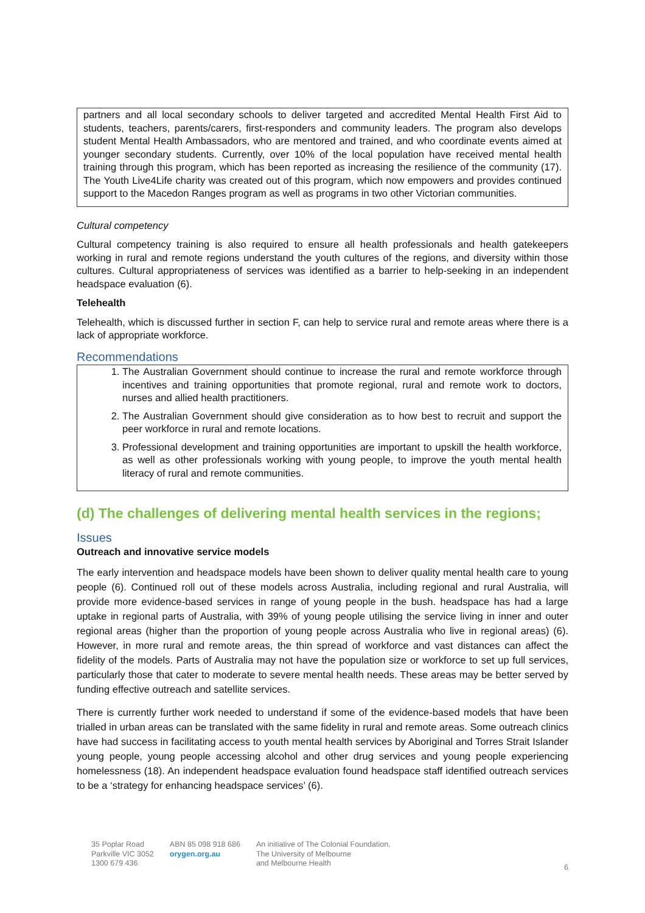partners and all local secondary schools to deliver targeted and accredited Mental Health First Aid to students, teachers, parents/carers, first-responders and community leaders. The program also develops student Mental Health Ambassadors, who are mentored and trained, and who coordinate events aimed at younger secondary students. Currently, over 10% of the local population have received mental health training through this program, which has been reported as increasing the resilience of the community (17). The Youth Live4Life charity was created out of this program, which now empowers and provides continued support to the Macedon Ranges program as well as programs in two other Victorian communities.
Cultural competency
Cultural competency training is also required to ensure all health professionals and health gatekeepers working in rural and remote regions understand the youth cultures of the regions, and diversity within those cultures. Cultural appropriateness of services was identified as a barrier to help-seeking in an independent headspace evaluation (6).
Telehealth
Telehealth, which is discussed further in section F, can help to service rural and remote areas where there is a lack of appropriate workforce.
Recommendations
1. The Australian Government should continue to increase the rural and remote workforce through incentives and training opportunities that promote regional, rural and remote work to doctors, nurses and allied health practitioners.
2. The Australian Government should give consideration as to how best to recruit and support the peer workforce in rural and remote locations.
3. Professional development and training opportunities are important to upskill the health workforce, as well as other professionals working with young people, to improve the youth mental health literacy of rural and remote communities.
(d) The challenges of delivering mental health services in the regions;
Issues
Outreach and innovative service models
The early intervention and headspace models have been shown to deliver quality mental health care to young people (6). Continued roll out of these models across Australia, including regional and rural Australia, will provide more evidence-based services in range of young people in the bush. headspace has had a large uptake in regional parts of Australia, with 39% of young people utilising the service living in inner and outer regional areas (higher than the proportion of young people across Australia who live in regional areas) (6). However, in more rural and remote areas, the thin spread of workforce and vast distances can affect the fidelity of the models. Parts of Australia may not have the population size or workforce to set up full services, particularly those that cater to moderate to severe mental health needs. These areas may be better served by funding effective outreach and satellite services.
There is currently further work needed to understand if some of the evidence-based models that have been trialled in urban areas can be translated with the same fidelity in rural and remote areas. Some outreach clinics have had success in facilitating access to youth mental health services by Aboriginal and Torres Strait Islander young people, young people accessing alcohol and other drug services and young people experiencing homelessness (18). An independent headspace evaluation found headspace staff identified outreach services to be a ‘strategy for enhancing headspace services’ (6).
35 Poplar Road
Parkville VIC 3052
1300 679 436
ABN 85 098 918 686
orygen.org.au
An initiative of The Colonial Foundation,
The University of Melbourne
and Melbourne Health
6